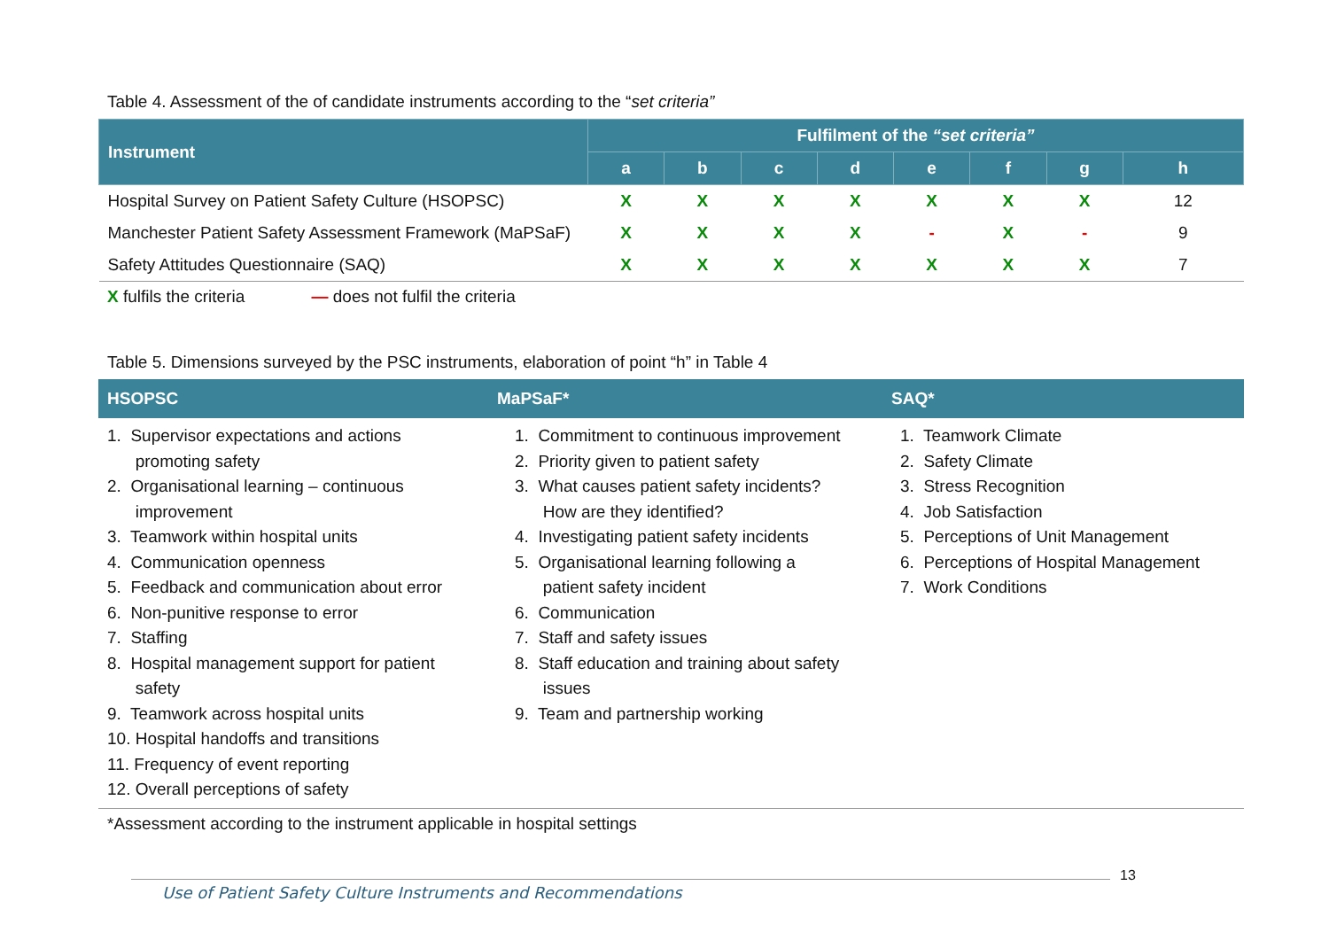Table 4. Assessment of the of candidate instruments according to the “set criteria”
| Instrument | Fulfilment of the “set criteria” | | | | | | | |
| --- | --- | --- | --- | --- | --- | --- | --- | --- |
| | a | b | c | d | e | f | g | h |
| Hospital Survey on Patient Safety Culture (HSOPSC) | X | X | X | X | X | X | X | 12 |
| Manchester Patient Safety Assessment Framework (MaPSaF) | X | X | X | X | - | X | - | 9 |
| Safety Attitudes Questionnaire (SAQ) | X | X | X | X | X | X | X | 7 |
X fulfils the criteria — does not fulfil the criteria
Table 5. Dimensions surveyed by the PSC instruments, elaboration of point “h” in Table 4
| HSOPSC | MaPSaF* | SAQ* |
| --- | --- | --- |
| 1. Supervisor expectations and actions promoting safety 2. Organisational learning – continuous improvement 3. Teamwork within hospital units 4. Communication openness 5. Feedback and communication about error 6. Non-punitive response to error 7. Staffing 8. Hospital management support for patient safety 9. Teamwork across hospital units 10. Hospital handoffs and transitions 11. Frequency of event reporting 12. Overall perceptions of safety | 1. Commitment to continuous improvement 2. Priority given to patient safety 3. What causes patient safety incidents? How are they identified? 4. Investigating patient safety incidents 5. Organisational learning following a patient safety incident 6. Communication 7. Staff and safety issues 8. Staff education and training about safety issues 9. Team and partnership working | 1. Teamwork Climate 2. Safety Climate 3. Stress Recognition 4. Job Satisfaction 5. Perceptions of Unit Management 6. Perceptions of Hospital Management 7. Work Conditions |
*Assessment according to the instrument applicable in hospital settings
13
Use of Patient Safety Culture Instruments and Recommendations